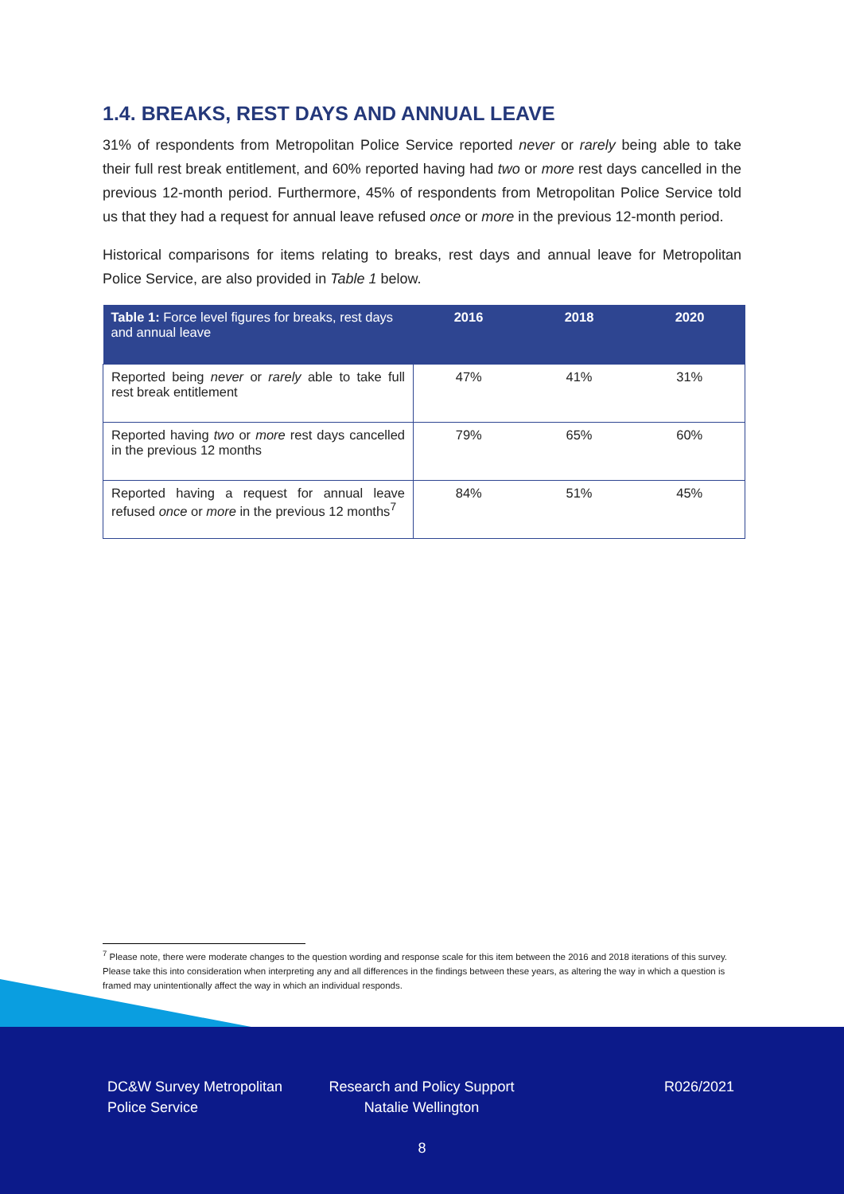1.4. BREAKS, REST DAYS AND ANNUAL LEAVE
31% of respondents from Metropolitan Police Service reported never or rarely being able to take their full rest break entitlement, and 60% reported having had two or more rest days cancelled in the previous 12-month period. Furthermore, 45% of respondents from Metropolitan Police Service told us that they had a request for annual leave refused once or more in the previous 12-month period.
Historical comparisons for items relating to breaks, rest days and annual leave for Metropolitan Police Service, are also provided in Table 1 below.
| Table 1: Force level figures for breaks, rest days and annual leave | 2016 | 2018 | 2020 |
| --- | --- | --- | --- |
| Reported being never or rarely able to take full rest break entitlement | 47% | 41% | 31% |
| Reported having two or more rest days cancelled in the previous 12 months | 79% | 65% | 60% |
| Reported having a request for annual leave refused once or more in the previous 12 months<sup>7</sup> | 84% | 51% | 45% |
<sup>7</sup> Please note, there were moderate changes to the question wording and response scale for this item between the 2016 and 2018 iterations of this survey. Please take this into consideration when interpreting any and all differences in the findings between these years, as altering the way in which a question is framed may unintentionally affect the way in which an individual responds.
DC&W Survey Metropolitan Police Service
Research and Policy Support Natalie Wellington
R026/2021
8